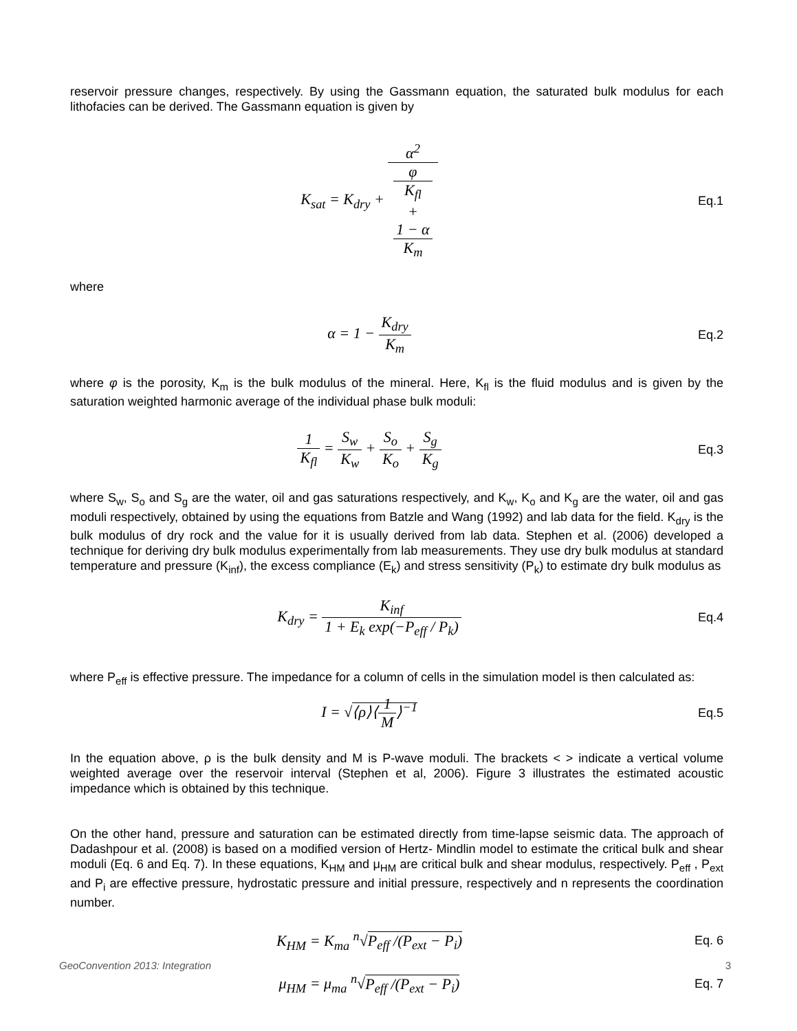reservoir pressure changes, respectively. By using the Gassmann equation, the saturated bulk modulus for each lithofacies can be derived. The Gassmann equation is given by
K<sub>sat</sub> = K<sub>dry</sub> + α<sup>2</sup> φ
K<sub>fl</sub>
+
1 − α
K<sub>m</sub>
Eq.1
where
α = 1 − K<sub>dry</sub> K<sub>m</sub>
Eq.2
where φ is the porosity, K<sub>m</sub> is the bulk modulus of the mineral. Here, K<sub>fl</sub> is the fluid modulus and is given by the saturation weighted harmonic average of the individual phase bulk moduli:
1 K<sub>fl</sub> = S<sub>w</sub> K<sub>w</sub> + S<sub>o</sub> K<sub>o</sub> + S<sub>g</sub> K<sub>g</sub>
Eq.3
where S<sub>w</sub>, S<sub>o</sub> and S<sub>g</sub> are the water, oil and gas saturations respectively, and K<sub>w</sub>, K<sub>o</sub> and K<sub>g</sub> are the water, oil and gas moduli respectively, obtained by using the equations from Batzle and Wang (1992) and lab data for the field. K<sub>dry</sub> is the bulk modulus of dry rock and the value for it is usually derived from lab data. Stephen et al. (2006) developed a technique for deriving dry bulk modulus experimentally from lab measurements. They use dry bulk modulus at standard temperature and pressure (K<sub>inf</sub>), the excess compliance (E<sub>k</sub>) and stress sensitivity (P<sub>k</sub>) to estimate dry bulk modulus as
K<sub>dry</sub> = K<sub>inf</sub> 1 + E<sub>k</sub> exp(−P<sub>eff</sub> / P<sub>k</sub>)
Eq.4
where P<sub>eff</sub> is effective pressure. The impedance for a column of cells in the simulation model is then calculated as:
I = √⟨ρ⟩⟨1 M⟩<sup>−1</sup>
Eq.5
In the equation above, ρ is the bulk density and M is P-wave moduli. The brackets < > indicate a vertical volume weighted average over the reservoir interval (Stephen et al, 2006). Figure 3 illustrates the estimated acoustic impedance which is obtained by this technique.
On the other hand, pressure and saturation can be estimated directly from time-lapse seismic data. The approach of Dadashpour et al. (2008) is based on a modified version of Hertz- Mindlin model to estimate the critical bulk and shear moduli (Eq. 6 and Eq. 7). In these equations, K<sub>HM</sub> and μ<sub>HM</sub> are critical bulk and shear modulus, respectively. P<sub>eff</sub> , P<sub>ext</sub> and P<sub>i</sub> are effective pressure, hydrostatic pressure and initial pressure, respectively and n represents the coordination number.
K<sub>HM</sub> = K<sub>ma</sub> <sup>n</sup>√P<sub>eff</sub> /(P<sub>ext</sub> − P<sub>i</sub>)
Eq. 6
μ<sub>HM</sub> = μ<sub>ma</sub> <sup>n</sup>√P<sub>eff</sub> /(P<sub>ext</sub> − P<sub>i</sub>)
Eq. 7
GeoConvention 2013: Integration 3